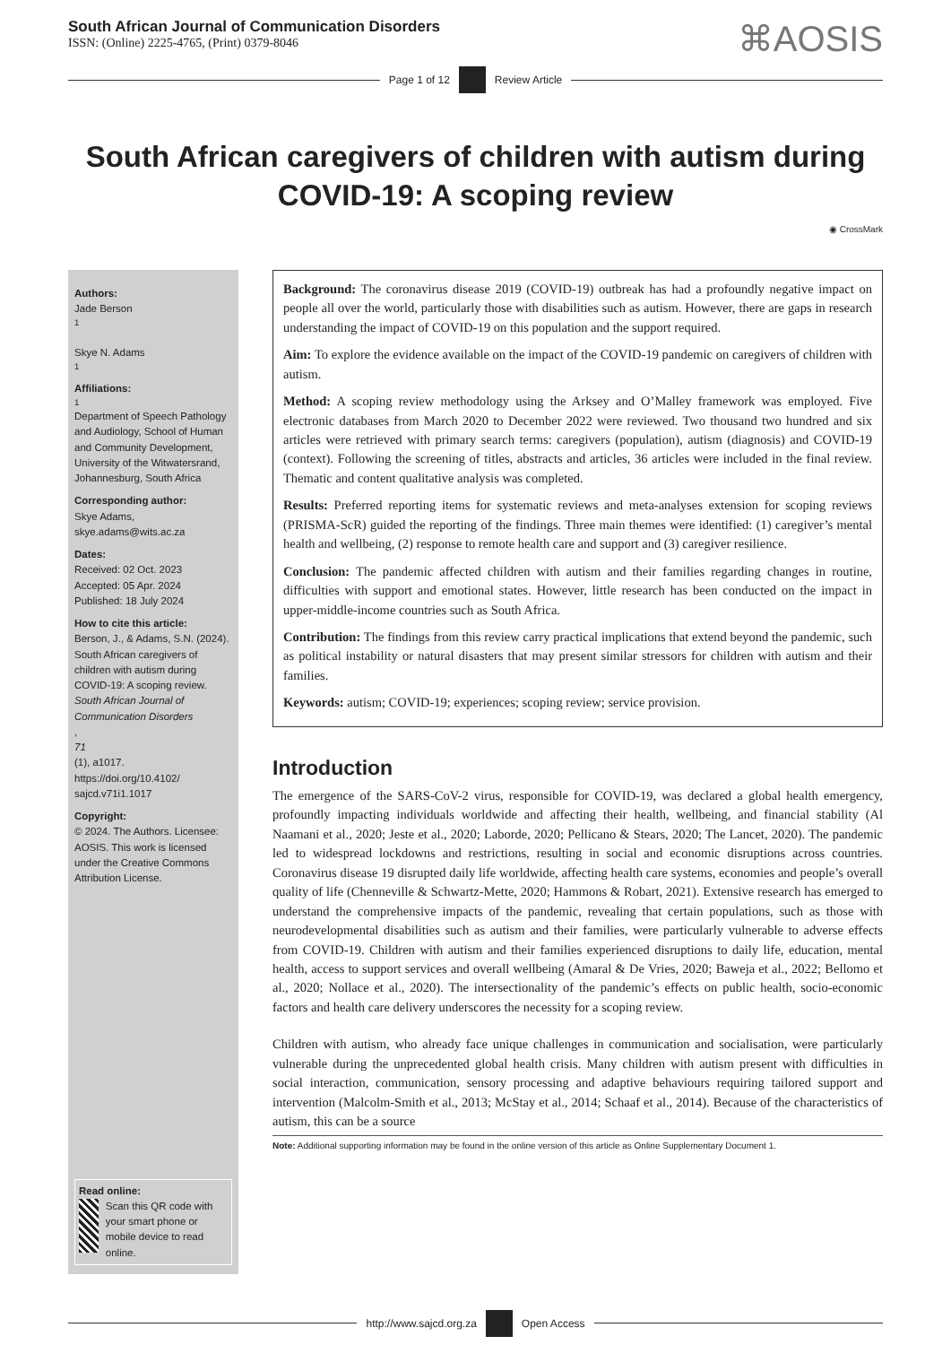South African Journal of Communication Disorders
ISSN: (Online) 2225-4765, (Print) 0379-8046
⌘AOSIS
Page 1 of 12 Review Article
South African caregivers of children with autism during COVID-19: A scoping review
◉ CrossMark
Authors:
Jade Berson<sup>1</sup>
Skye N. Adams<sup>1</sup>
Affiliations:
<sup>1</sup>Department of Speech Pathology and Audiology, School of Human and Community Development, University of the Witwatersrand, Johannesburg, South Africa
Corresponding author:
Skye Adams,
skye.adams@wits.ac.za
Dates:
Received: 02 Oct. 2023
Accepted: 05 Apr. 2024
Published: 18 July 2024
How to cite this article:
Berson, J., & Adams, S.N. (2024). South African caregivers of children with autism during COVID-19: A scoping review.
South African Journal of Communication Disorders,
71
(1), a1017. https://doi.org/10.4102/ sajcd.v71i1.1017
Copyright:
© 2024. The Authors. Licensee: AOSIS. This work is licensed under the Creative Commons Attribution License.
Read online:
Scan this QR code with your smart phone or mobile device to read online.
Background: The coronavirus disease 2019 (COVID-19) outbreak has had a profoundly negative impact on people all over the world, particularly those with disabilities such as autism. However, there are gaps in research understanding the impact of COVID-19 on this population and the support required.
Aim: To explore the evidence available on the impact of the COVID-19 pandemic on caregivers of children with autism.
Method: A scoping review methodology using the Arksey and O’Malley framework was employed. Five electronic databases from March 2020 to December 2022 were reviewed. Two thousand two hundred and six articles were retrieved with primary search terms: caregivers (population), autism (diagnosis) and COVID-19 (context). Following the screening of titles, abstracts and articles, 36 articles were included in the final review. Thematic and content qualitative analysis was completed.
Results: Preferred reporting items for systematic reviews and meta-analyses extension for scoping reviews (PRISMA-ScR) guided the reporting of the findings. Three main themes were identified: (1) caregiver’s mental health and wellbeing, (2) response to remote health care and support and (3) caregiver resilience.
Conclusion: The pandemic affected children with autism and their families regarding changes in routine, difficulties with support and emotional states. However, little research has been conducted on the impact in upper-middle-income countries such as South Africa.
Contribution: The findings from this review carry practical implications that extend beyond the pandemic, such as political instability or natural disasters that may present similar stressors for children with autism and their families.
Keywords: autism; COVID-19; experiences; scoping review; service provision.
Introduction
The emergence of the SARS-CoV-2 virus, responsible for COVID-19, was declared a global health emergency, profoundly impacting individuals worldwide and affecting their health, wellbeing, and financial stability (Al Naamani et al., 2020; Jeste et al., 2020; Laborde, 2020; Pellicano & Stears, 2020; The Lancet, 2020). The pandemic led to widespread lockdowns and restrictions, resulting in social and economic disruptions across countries. Coronavirus disease 19 disrupted daily life worldwide, affecting health care systems, economies and people’s overall quality of life (Chenneville & Schwartz-Mette, 2020; Hammons & Robart, 2021). Extensive research has emerged to understand the comprehensive impacts of the pandemic, revealing that certain populations, such as those with neurodevelopmental disabilities such as autism and their families, were particularly vulnerable to adverse effects from COVID-19. Children with autism and their families experienced disruptions to daily life, education, mental health, access to support services and overall wellbeing (Amaral & De Vries, 2020; Baweja et al., 2022; Bellomo et al., 2020; Nollace et al., 2020). The intersectionality of the pandemic’s effects on public health, socio-economic factors and health care delivery underscores the necessity for a scoping review.
Children with autism, who already face unique challenges in communication and socialisation, were particularly vulnerable during the unprecedented global health crisis. Many children with autism present with difficulties in social interaction, communication, sensory processing and adaptive behaviours requiring tailored support and intervention (Malcolm-Smith et al., 2013; McStay et al., 2014; Schaaf et al., 2014). Because of the characteristics of autism, this can be a source
Note: Additional supporting information may be found in the online version of this article as Online Supplementary Document 1.
http://www.sajcd.org.za Open Access